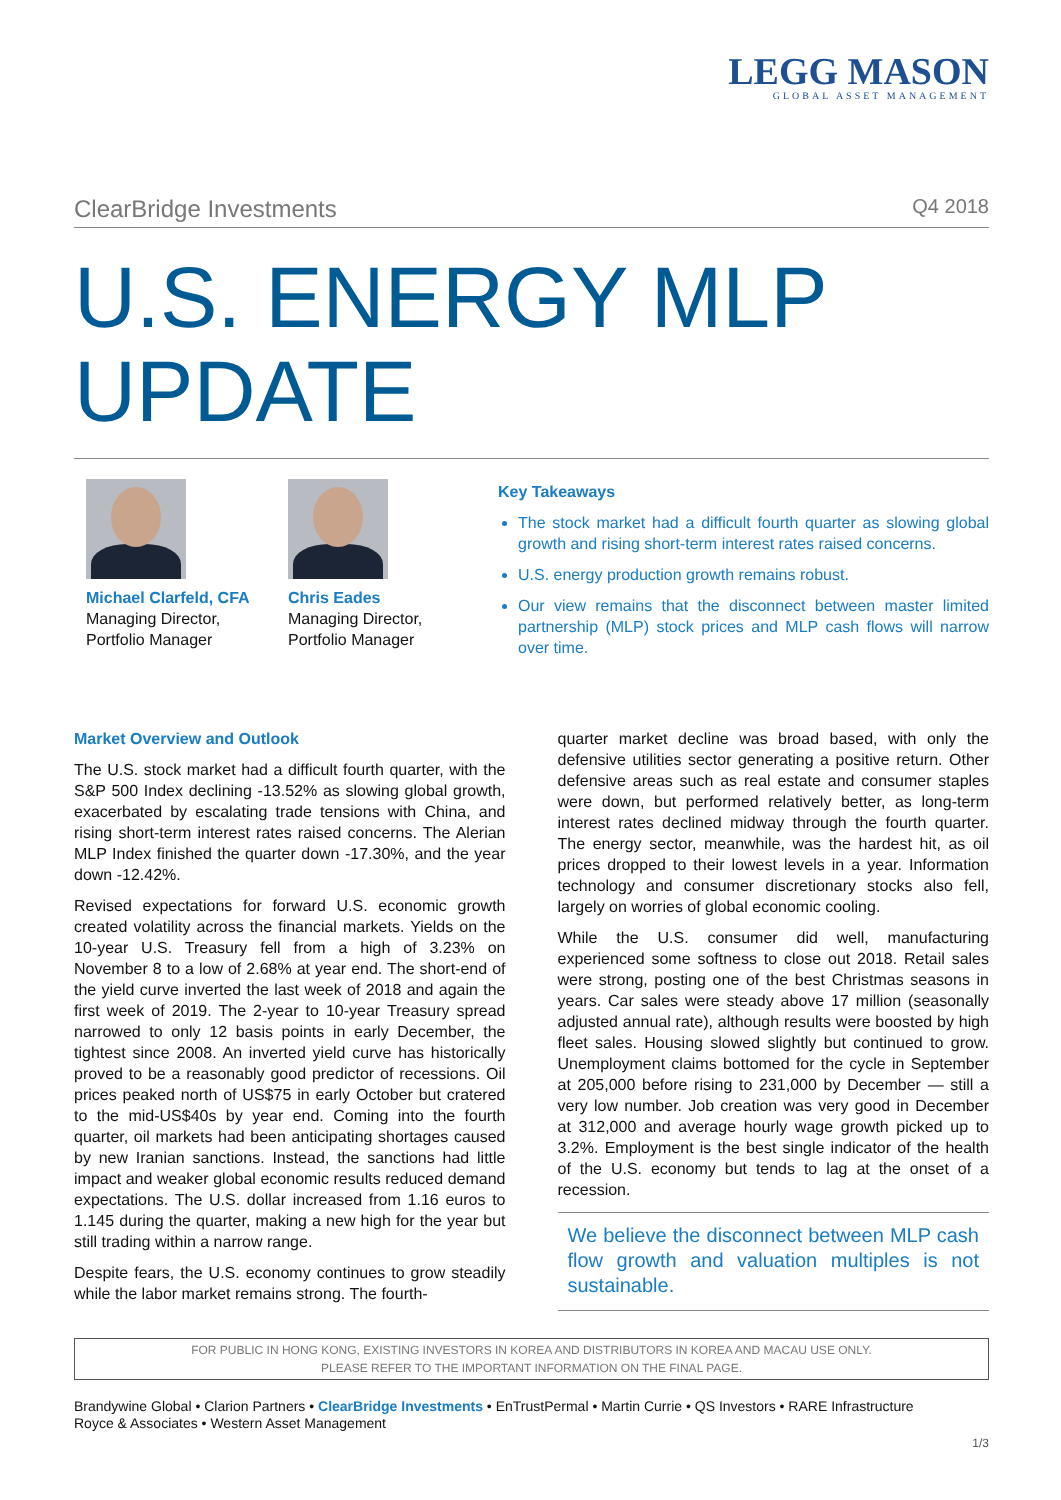LEGG MASON
GLOBAL ASSET MANAGEMENT
ClearBridge Investments Q4 2018
U.S. ENERGY MLP
UPDATE
Michael Clarfeld, CFA
Managing Director,
Portfolio Manager
Chris Eades
Managing Director,
Portfolio Manager
Key Takeaways
The stock market had a difficult fourth quarter as slowing global growth and rising short-term interest rates raised concerns.
U.S. energy production growth remains robust.
Our view remains that the disconnect between master limited partnership (MLP) stock prices and MLP cash flows will narrow over time.
Market Overview and Outlook
The U.S. stock market had a difficult fourth quarter, with the S&P 500 Index declining -13.52% as slowing global growth, exacerbated by escalating trade tensions with China, and rising short-term interest rates raised concerns. The Alerian MLP Index finished the quarter down -17.30%, and the year down -12.42%.
Revised expectations for forward U.S. economic growth created volatility across the financial markets. Yields on the 10-year U.S. Treasury fell from a high of 3.23% on November 8 to a low of 2.68% at year end. The short-end of the yield curve inverted the last week of 2018 and again the first week of 2019. The 2-year to 10-year Treasury spread narrowed to only 12 basis points in early December, the tightest since 2008. An inverted yield curve has historically proved to be a reasonably good predictor of recessions. Oil prices peaked north of US$75 in early October but cratered to the mid-US$40s by year end. Coming into the fourth quarter, oil markets had been anticipating shortages caused by new Iranian sanctions. Instead, the sanctions had little impact and weaker global economic results reduced demand expectations. The U.S. dollar increased from 1.16 euros to 1.145 during the quarter, making a new high for the year but still trading within a narrow range.
Despite fears, the U.S. economy continues to grow steadily while the labor market remains strong. The fourth-
quarter market decline was broad based, with only the defensive utilities sector generating a positive return. Other defensive areas such as real estate and consumer staples were down, but performed relatively better, as long-term interest rates declined midway through the fourth quarter. The energy sector, meanwhile, was the hardest hit, as oil prices dropped to their lowest levels in a year. Information technology and consumer discretionary stocks also fell, largely on worries of global economic cooling.
While the U.S. consumer did well, manufacturing experienced some softness to close out 2018. Retail sales were strong, posting one of the best Christmas seasons in years. Car sales were steady above 17 million (seasonally adjusted annual rate), although results were boosted by high fleet sales. Housing slowed slightly but continued to grow. Unemployment claims bottomed for the cycle in September at 205,000 before rising to 231,000 by December — still a very low number. Job creation was very good in December at 312,000 and average hourly wage growth picked up to 3.2%. Employment is the best single indicator of the health of the U.S. economy but tends to lag at the onset of a recession.
We believe the disconnect between MLP cash flow growth and valuation multiples is not sustainable.
FOR PUBLIC IN HONG KONG, EXISTING INVESTORS IN KOREA AND DISTRIBUTORS IN KOREA AND MACAU USE ONLY.
PLEASE REFER TO THE IMPORTANT INFORMATION ON THE FINAL PAGE.
Brandywine Global • Clarion Partners • ClearBridge Investments • EnTrustPermal • Martin Currie • QS Investors • RARE Infrastructure
Royce & Associates • Western Asset Management
1/3